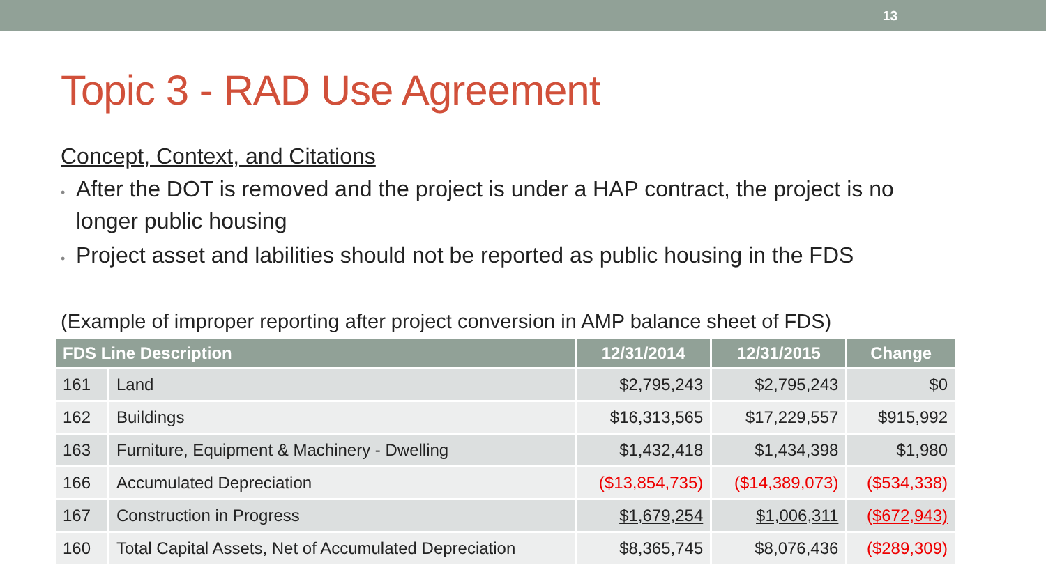13
Topic 3 - RAD Use Agreement
Concept, Context, and Citations
• After the DOT is removed and the project is under a HAP contract, the project is no longer public housing
• Project asset and labilities should not be reported as public housing in the FDS
(Example of improper reporting after project conversion in AMP balance sheet of FDS)
| FDS Line Description | | 12/31/2014 | 12/31/2015 | Change |
| --- | --- | --- | --- | --- |
| 161 | Land | $2,795,243 | $2,795,243 | $0 |
| 162 | Buildings | $16,313,565 | $17,229,557 | $915,992 |
| 163 | Furniture, Equipment & Machinery - Dwelling | $1,432,418 | $1,434,398 | $1,980 |
| 166 | Accumulated Depreciation | ($13,854,735) | ($14,389,073) | ($534,338) |
| 167 | Construction in Progress | $1,679,254 | $1,006,311 | ($672,943) |
| 160 | Total Capital Assets, Net of Accumulated Depreciation | $8,365,745 | $8,076,436 | ($289,309) |